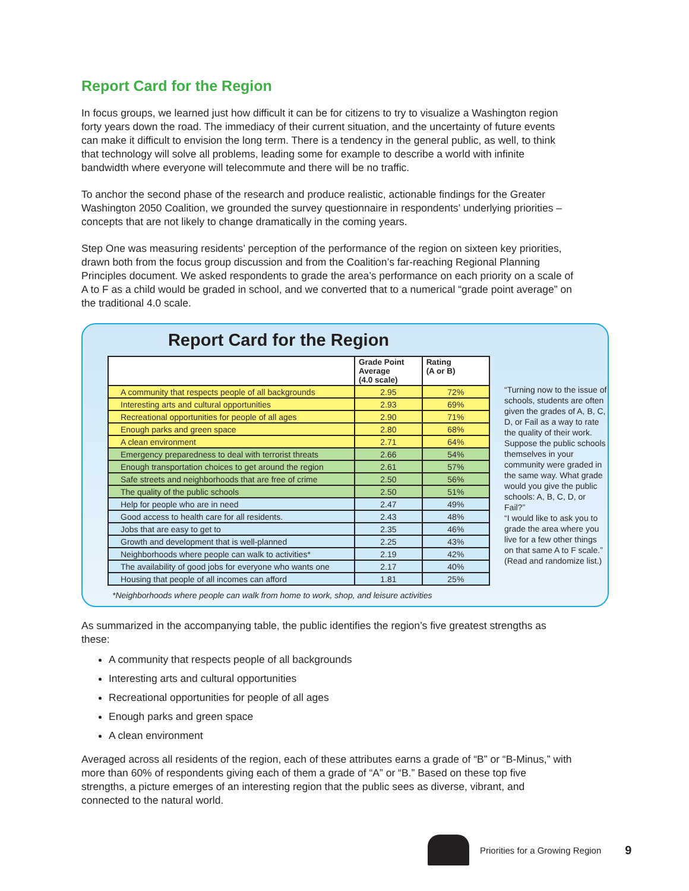Report Card for the Region
In focus groups, we learned just how difficult it can be for citizens to try to visualize a Washington region forty years down the road. The immediacy of their current situation, and the uncertainty of future events can make it difficult to envision the long term. There is a tendency in the general public, as well, to think that technology will solve all problems, leading some for example to describe a world with infinite bandwidth where everyone will telecommute and there will be no traffic.
To anchor the second phase of the research and produce realistic, actionable findings for the Greater Washington 2050 Coalition, we grounded the survey questionnaire in respondents’ underlying priorities – concepts that are not likely to change dramatically in the coming years.
Step One was measuring residents’ perception of the performance of the region on sixteen key priorities, drawn both from the focus group discussion and from the Coalition’s far-reaching Regional Planning Principles document. We asked respondents to grade the area’s performance on each priority on a scale of A to F as a child would be graded in school, and we converted that to a numerical “grade point average” on the traditional 4.0 scale.
Report Card for the Region
| | Grade Point Average (4.0 scale) | Rating (A or B) |
| --- | --- | --- |
| A community that respects people of all backgrounds | 2.95 | 72% |
| Interesting arts and cultural opportunities | 2.93 | 69% |
| Recreational opportunities for people of all ages | 2.90 | 71% |
| Enough parks and green space | 2.80 | 68% |
| A clean environment | 2.71 | 64% |
| Emergency preparedness to deal with terrorist threats | 2.66 | 54% |
| Enough transportation choices to get around the region | 2.61 | 57% |
| Safe streets and neighborhoods that are free of crime | 2.50 | 56% |
| The quality of the public schools | 2.50 | 51% |
| Help for people who are in need | 2.47 | 49% |
| Good access to health care for all residents. | 2.43 | 48% |
| Jobs that are easy to get to | 2.35 | 46% |
| Growth and development that is well-planned | 2.25 | 43% |
| Neighborhoods where people can walk to activities* | 2.19 | 42% |
| The availability of good jobs for everyone who wants one | 2.17 | 40% |
| Housing that people of all incomes can afford | 1.81 | 25% |
“Turning now to the issue of schools, students are often given the grades of A, B, C, D, or Fail as a way to rate the quality of their work. Suppose the public schools themselves in your community were graded in the same way. What grade would you give the public schools: A, B, C, D, or Fail?”
“I would like to ask you to grade the area where you live for a few other things on that same A to F scale.” (Read and randomize list.)
*Neighborhoods where people can walk from home to work, shop, and leisure activities
As summarized in the accompanying table, the public identifies the region’s five greatest strengths as these:
A community that respects people of all backgrounds
Interesting arts and cultural opportunities
Recreational opportunities for people of all ages
Enough parks and green space
A clean environment
Averaged across all residents of the region, each of these attributes earns a grade of “B” or “B-Minus,” with more than 60% of respondents giving each of them a grade of “A” or “B.” Based on these top five strengths, a picture emerges of an interesting region that the public sees as diverse, vibrant, and connected to the natural world.
Priorities for a Growing Region 9